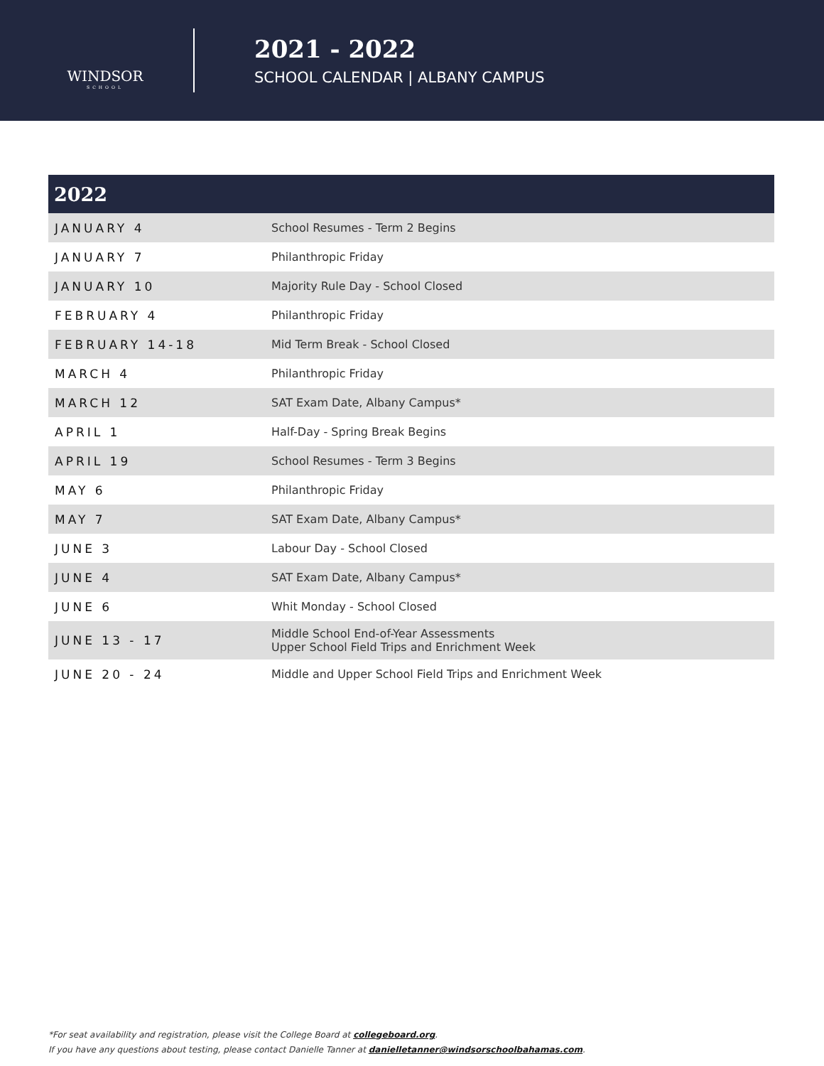WINDSOR
SCHOOL
2021 - 2022
SCHOOL CALENDAR | ALBANY CAMPUS
| 2022 | |
| --- | --- |
| JANUARY 4 | School Resumes - Term 2 Begins |
| JANUARY 7 | Philanthropic Friday |
| JANUARY 10 | Majority Rule Day - School Closed |
| FEBRUARY 4 | Philanthropic Friday |
| FEBRUARY 14-18 | Mid Term Break - School Closed |
| MARCH 4 | Philanthropic Friday |
| MARCH 12 | SAT Exam Date, Albany Campus* |
| APRIL 1 | Half-Day - Spring Break Begins |
| APRIL 19 | School Resumes - Term 3 Begins |
| MAY 6 | Philanthropic Friday |
| MAY 7 | SAT Exam Date, Albany Campus* |
| JUNE 3 | Labour Day - School Closed |
| JUNE 4 | SAT Exam Date, Albany Campus* |
| JUNE 6 | Whit Monday - School Closed |
| JUNE 13 - 17 | Middle School End-of-Year Assessments Upper School Field Trips and Enrichment Week |
| JUNE 20 - 24 | Middle and Upper School Field Trips and Enrichment Week |
*For seat availability and registration, please visit the College Board at collegeboard.org.
If you have any questions about testing, please contact Danielle Tanner at danielletanner@windsorschoolbahamas.com.